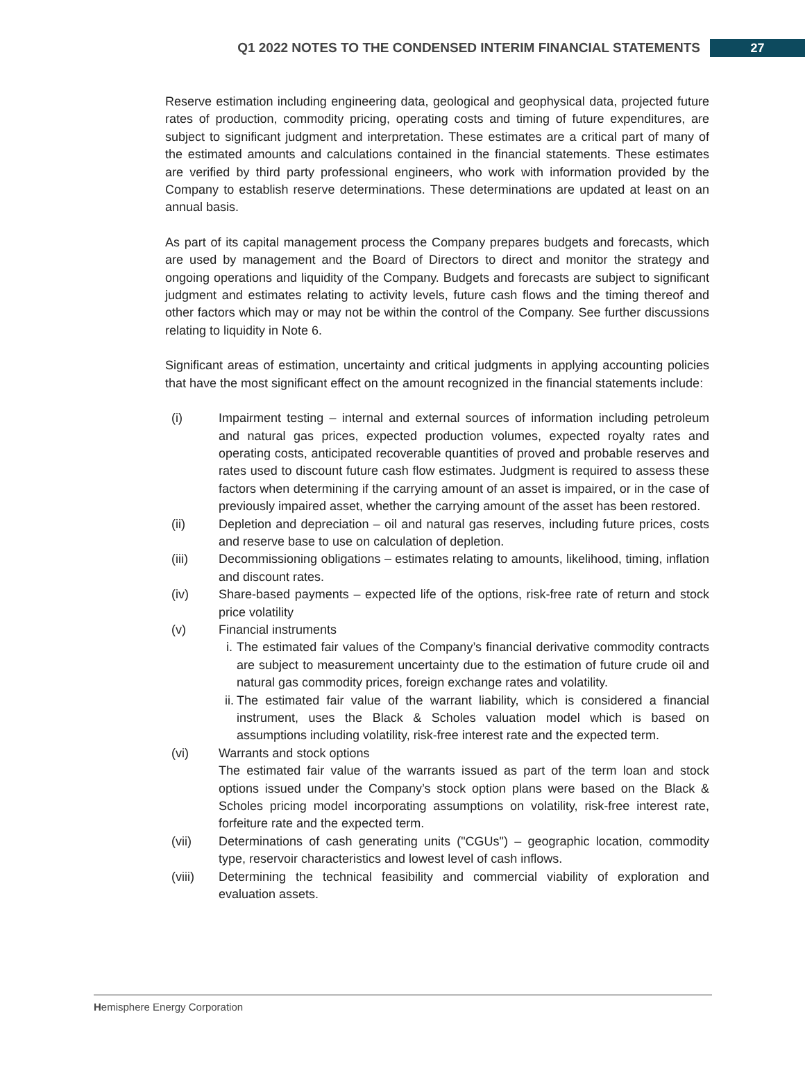Q1 2022 NOTES TO THE CONDENSED INTERIM FINANCIAL STATEMENTS 27
Reserve estimation including engineering data, geological and geophysical data, projected future rates of production, commodity pricing, operating costs and timing of future expenditures, are subject to significant judgment and interpretation. These estimates are a critical part of many of the estimated amounts and calculations contained in the financial statements. These estimates are verified by third party professional engineers, who work with information provided by the Company to establish reserve determinations. These determinations are updated at least on an annual basis.
As part of its capital management process the Company prepares budgets and forecasts, which are used by management and the Board of Directors to direct and monitor the strategy and ongoing operations and liquidity of the Company. Budgets and forecasts are subject to significant judgment and estimates relating to activity levels, future cash flows and the timing thereof and other factors which may or may not be within the control of the Company. See further discussions relating to liquidity in Note 6.
Significant areas of estimation, uncertainty and critical judgments in applying accounting policies that have the most significant effect on the amount recognized in the financial statements include:
(i) Impairment testing – internal and external sources of information including petroleum and natural gas prices, expected production volumes, expected royalty rates and operating costs, anticipated recoverable quantities of proved and probable reserves and rates used to discount future cash flow estimates. Judgment is required to assess these factors when determining if the carrying amount of an asset is impaired, or in the case of previously impaired asset, whether the carrying amount of the asset has been restored.
(ii) Depletion and depreciation – oil and natural gas reserves, including future prices, costs and reserve base to use on calculation of depletion.
(iii) Decommissioning obligations – estimates relating to amounts, likelihood, timing, inflation and discount rates.
(iv) Share-based payments – expected life of the options, risk-free rate of return and stock price volatility
(v) Financial instruments
i. The estimated fair values of the Company’s financial derivative commodity contracts are subject to measurement uncertainty due to the estimation of future crude oil and natural gas commodity prices, foreign exchange rates and volatility.
ii.
The estimated fair value of the warrant liability, which is considered a financial instrument, uses the Black & Scholes valuation model which is based on assumptions including volatility, risk-free interest rate and the expected term.
(vi) Warrants and stock options
The estimated fair value of the warrants issued as part of the term loan and stock options issued under the Company’s stock option plans were based on the Black & Scholes pricing model incorporating assumptions on volatility, risk-free interest rate, forfeiture rate and the expected term.
(vii) Determinations of cash generating units ("CGUs") – geographic location, commodity type, reservoir characteristics and lowest level of cash inflows.
(viii) Determining the technical feasibility and commercial viability of exploration and evaluation assets.
Hemisphere Energy Corporation